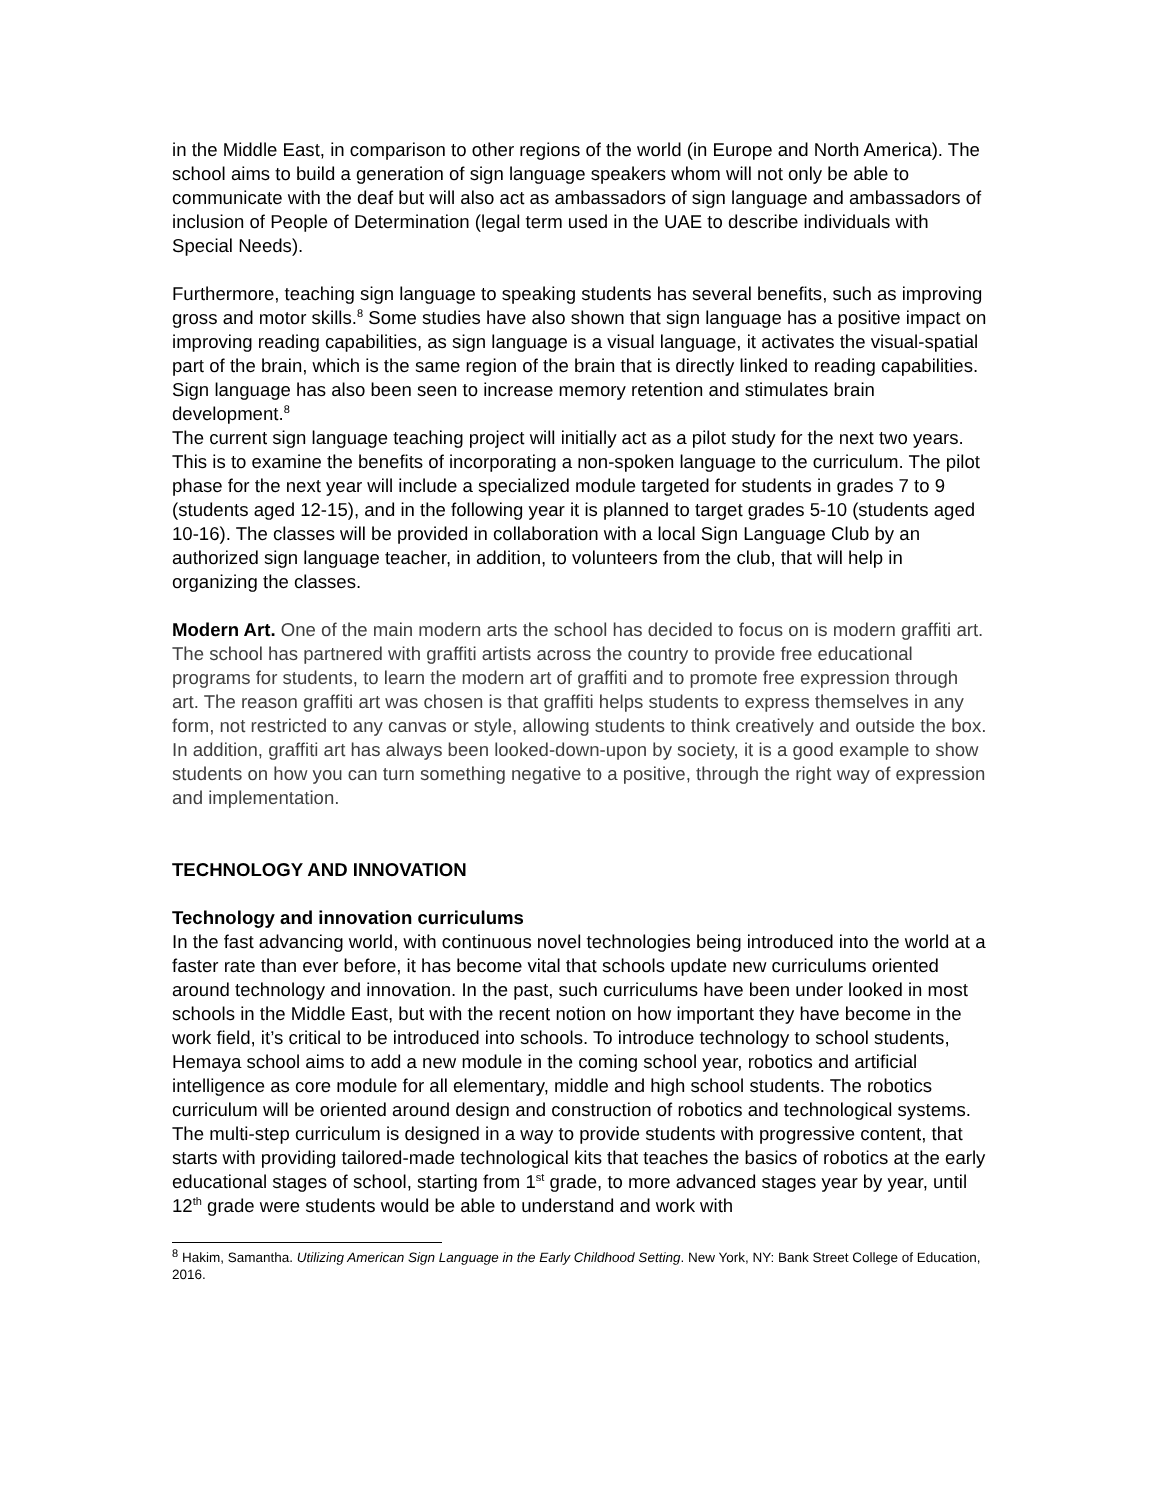in the Middle East, in comparison to other regions of the world (in Europe and North America). The school aims to build a generation of sign language speakers whom will not only be able to communicate with the deaf but will also act as ambassadors of sign language and ambassadors of inclusion of People of Determination (legal term used in the UAE to describe individuals with Special Needs).
Furthermore, teaching sign language to speaking students has several benefits, such as improving gross and motor skills.<sup>8</sup> Some studies have also shown that sign language has a positive impact on improving reading capabilities, as sign language is a visual language, it activates the visual-spatial part of the brain, which is the same region of the brain that is directly linked to reading capabilities. Sign language has also been seen to increase memory retention and stimulates brain development.<sup>8</sup>
The current sign language teaching project will initially act as a pilot study for the next two years. This is to examine the benefits of incorporating a non-spoken language to the curriculum. The pilot phase for the next year will include a specialized module targeted for students in grades 7 to 9 (students aged 12-15), and in the following year it is planned to target grades 5-10 (students aged 10-16). The classes will be provided in collaboration with a local Sign Language Club by an authorized sign language teacher, in addition, to volunteers from the club, that will help in organizing the classes.
Modern Art. One of the main modern arts the school has decided to focus on is modern graffiti art. The school has partnered with graffiti artists across the country to provide free educational programs for students, to learn the modern art of graffiti and to promote free expression through art. The reason graffiti art was chosen is that graffiti helps students to express themselves in any form, not restricted to any canvas or style, allowing students to think creatively and outside the box. In addition, graffiti art has always been looked-down-upon by society, it is a good example to show students on how you can turn something negative to a positive, through the right way of expression and implementation.
TECHNOLOGY AND INNOVATION
Technology and innovation curriculums
In the fast advancing world, with continuous novel technologies being introduced into the world at a faster rate than ever before, it has become vital that schools update new curriculums oriented around technology and innovation. In the past, such curriculums have been under looked in most schools in the Middle East, but with the recent notion on how important they have become in the work field, it’s critical to be introduced into schools. To introduce technology to school students, Hemaya school aims to add a new module in the coming school year, robotics and artificial intelligence as core module for all elementary, middle and high school students. The robotics curriculum will be oriented around design and construction of robotics and technological systems. The multi-step curriculum is designed in a way to provide students with progressive content, that starts with providing tailored-made technological kits that teaches the basics of robotics at the early educational stages of school, starting from 1<sup>st</sup> grade, to more advanced stages year by year, until 12<sup>th</sup> grade were students would be able to understand and work with
<sup>8</sup> Hakim, Samantha. Utilizing American Sign Language in the Early Childhood Setting. New York, NY: Bank Street College of Education, 2016.